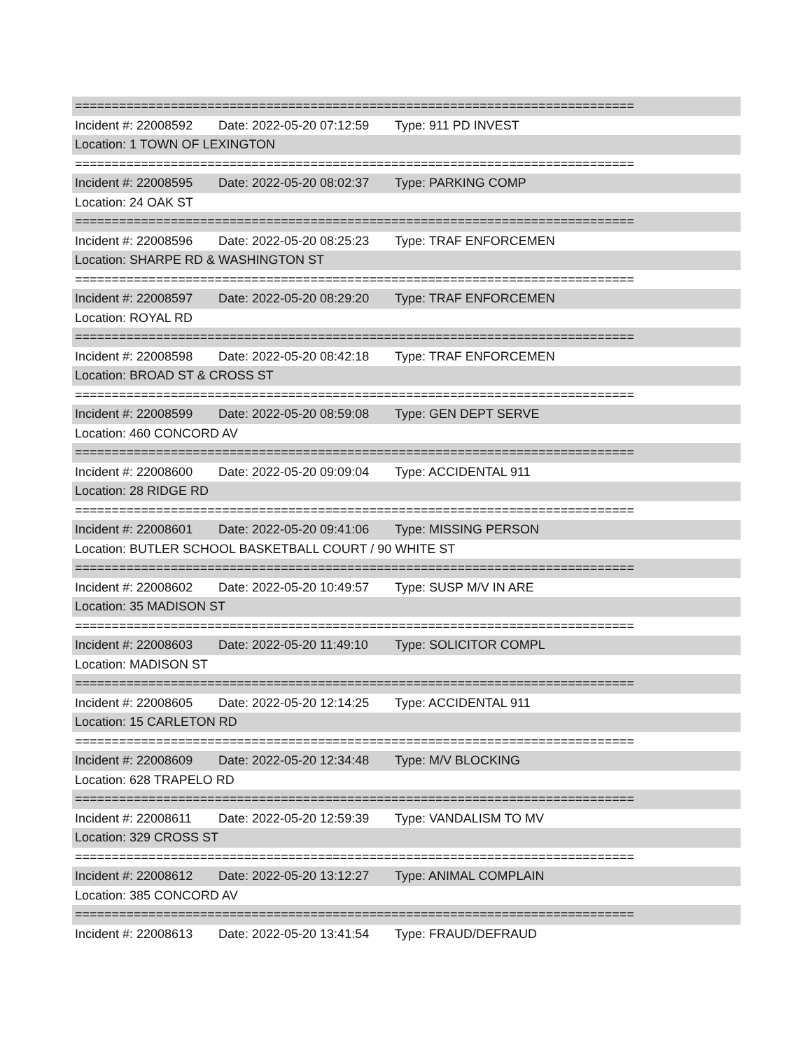============================================================================
Incident #: 22008592 Date: 2022-05-20 07:12:59 Type: 911 PD INVEST
Location: 1 TOWN OF LEXINGTON
============================================================================
Incident #: 22008595 Date: 2022-05-20 08:02:37 Type: PARKING COMP
Location: 24 OAK ST
============================================================================
Incident #: 22008596 Date: 2022-05-20 08:25:23 Type: TRAF ENFORCEMEN
Location: SHARPE RD & WASHINGTON ST
============================================================================
Incident #: 22008597 Date: 2022-05-20 08:29:20 Type: TRAF ENFORCEMEN
Location: ROYAL RD
============================================================================
Incident #: 22008598 Date: 2022-05-20 08:42:18 Type: TRAF ENFORCEMEN
Location: BROAD ST & CROSS ST
============================================================================
Incident #: 22008599 Date: 2022-05-20 08:59:08 Type: GEN DEPT SERVE
Location: 460 CONCORD AV
============================================================================
Incident #: 22008600 Date: 2022-05-20 09:09:04 Type: ACCIDENTAL 911
Location: 28 RIDGE RD
============================================================================
Incident #: 22008601 Date: 2022-05-20 09:41:06 Type: MISSING PERSON
Location: BUTLER SCHOOL BASKETBALL COURT / 90 WHITE ST
============================================================================
Incident #: 22008602 Date: 2022-05-20 10:49:57 Type: SUSP M/V IN ARE
Location: 35 MADISON ST
============================================================================
Incident #: 22008603 Date: 2022-05-20 11:49:10 Type: SOLICITOR COMPL
Location: MADISON ST
============================================================================
Incident #: 22008605 Date: 2022-05-20 12:14:25 Type: ACCIDENTAL 911
Location: 15 CARLETON RD
============================================================================
Incident #: 22008609 Date: 2022-05-20 12:34:48 Type: M/V BLOCKING
Location: 628 TRAPELO RD
============================================================================
Incident #: 22008611 Date: 2022-05-20 12:59:39 Type: VANDALISM TO MV
Location: 329 CROSS ST
============================================================================
Incident #: 22008612 Date: 2022-05-20 13:12:27 Type: ANIMAL COMPLAIN
Location: 385 CONCORD AV
============================================================================
Incident #: 22008613 Date: 2022-05-20 13:41:54 Type: FRAUD/DEFRAUD